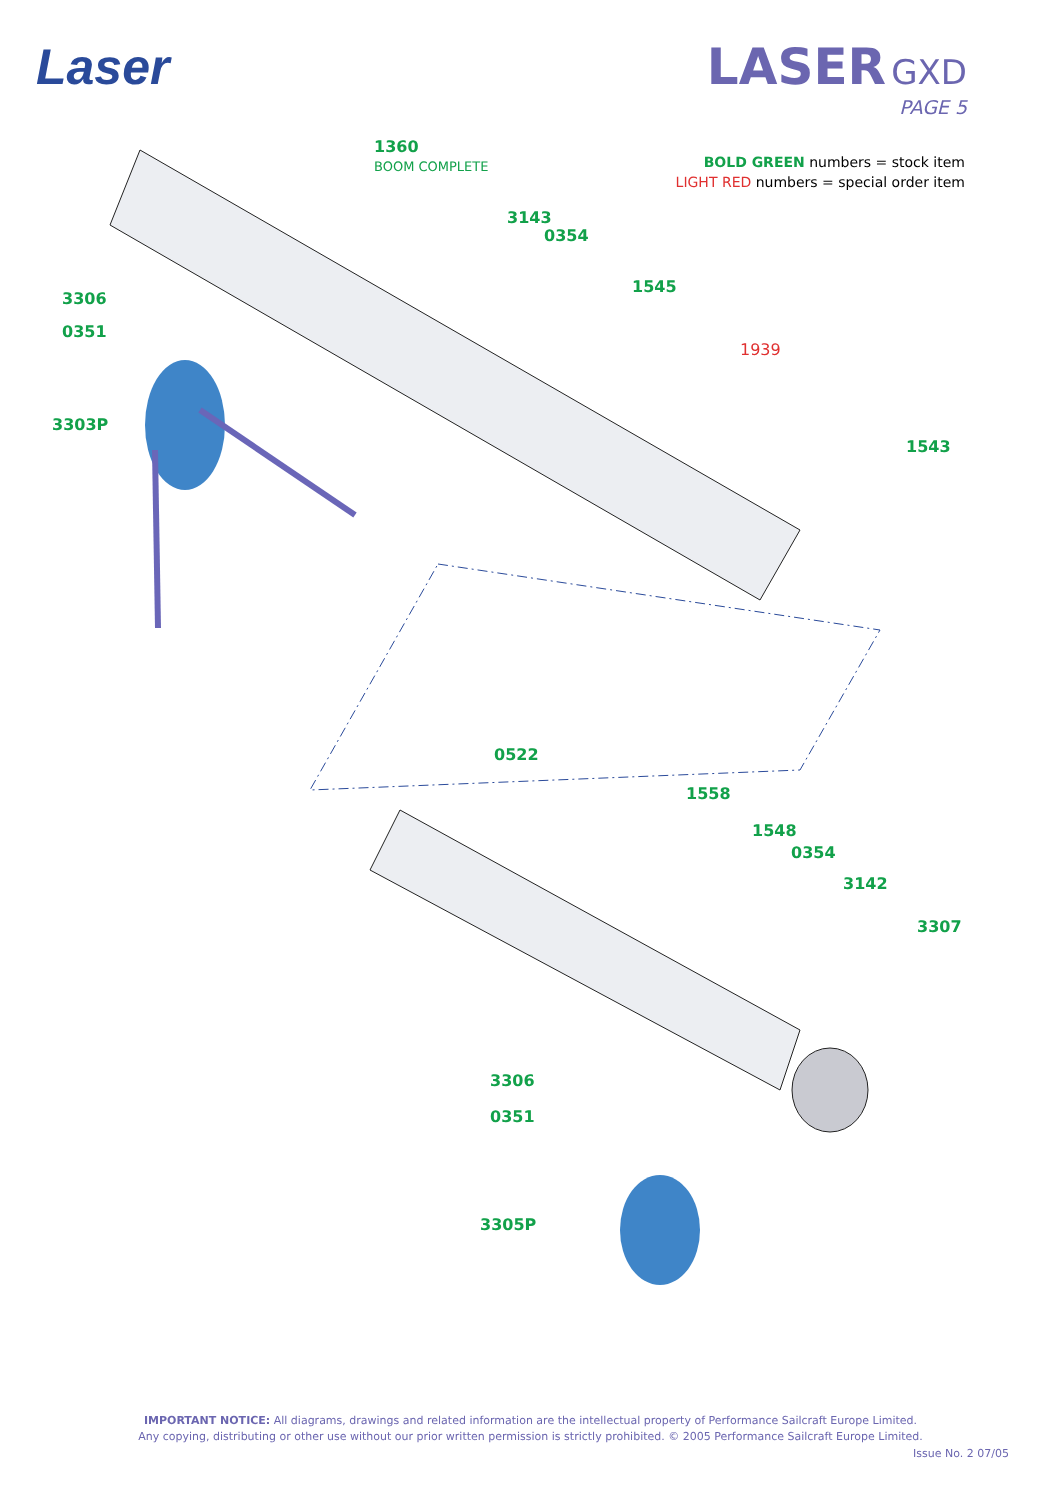Laser LASER GXD
PAGE 5
BOLD GREEN numbers = stock item
LIGHT RED numbers = special order item
1360
BOOM COMPLETE
3143
0354
1545
1939
1543
3306
0351
3303P
0522
1558
1548
0354
3142
3307
3306
0351
3305P
IMPORTANT NOTICE: All diagrams, drawings and related information are the intellectual property of Performance Sailcraft Europe Limited.
Any copying, distributing or other use without our prior written permission is strictly prohibited. © 2005 Performance Sailcraft Europe Limited.
Issue No. 2 07/05